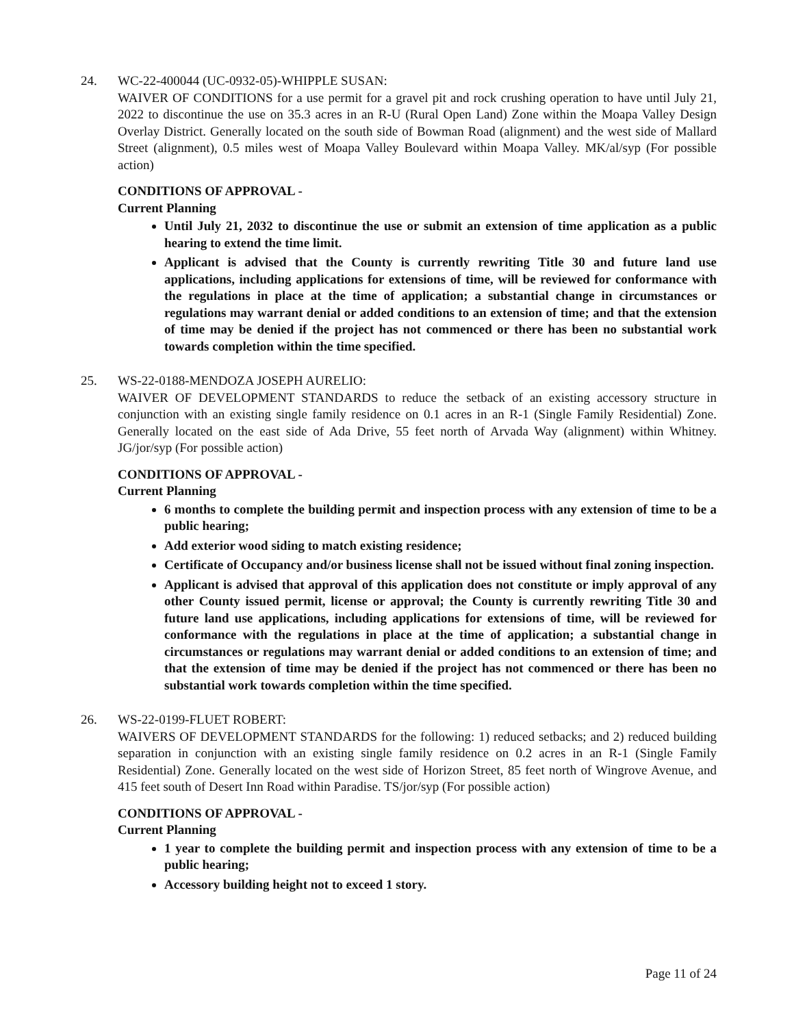24. WC-22-400044 (UC-0932-05)-WHIPPLE SUSAN:
WAIVER OF CONDITIONS for a use permit for a gravel pit and rock crushing operation to have until July 21, 2022 to discontinue the use on 35.3 acres in an R-U (Rural Open Land) Zone within the Moapa Valley Design Overlay District. Generally located on the south side of Bowman Road (alignment) and the west side of Mallard Street (alignment), 0.5 miles west of Moapa Valley Boulevard within Moapa Valley. MK/al/syp (For possible action)
CONDITIONS OF APPROVAL -
Current Planning
Until July 21, 2032 to discontinue the use or submit an extension of time application as a public hearing to extend the time limit.
Applicant is advised that the County is currently rewriting Title 30 and future land use applications, including applications for extensions of time, will be reviewed for conformance with the regulations in place at the time of application; a substantial change in circumstances or regulations may warrant denial or added conditions to an extension of time; and that the extension of time may be denied if the project has not commenced or there has been no substantial work towards completion within the time specified.
25. WS-22-0188-MENDOZA JOSEPH AURELIO:
WAIVER OF DEVELOPMENT STANDARDS to reduce the setback of an existing accessory structure in conjunction with an existing single family residence on 0.1 acres in an R-1 (Single Family Residential) Zone. Generally located on the east side of Ada Drive, 55 feet north of Arvada Way (alignment) within Whitney. JG/jor/syp (For possible action)
CONDITIONS OF APPROVAL -
Current Planning
6 months to complete the building permit and inspection process with any extension of time to be a public hearing;
Add exterior wood siding to match existing residence;
Certificate of Occupancy and/or business license shall not be issued without final zoning inspection.
Applicant is advised that approval of this application does not constitute or imply approval of any other County issued permit, license or approval; the County is currently rewriting Title 30 and future land use applications, including applications for extensions of time, will be reviewed for conformance with the regulations in place at the time of application; a substantial change in circumstances or regulations may warrant denial or added conditions to an extension of time; and that the extension of time may be denied if the project has not commenced or there has been no substantial work towards completion within the time specified.
26. WS-22-0199-FLUET ROBERT:
WAIVERS OF DEVELOPMENT STANDARDS for the following: 1) reduced setbacks; and 2) reduced building separation in conjunction with an existing single family residence on 0.2 acres in an R-1 (Single Family Residential) Zone. Generally located on the west side of Horizon Street, 85 feet north of Wingrove Avenue, and 415 feet south of Desert Inn Road within Paradise. TS/jor/syp (For possible action)
CONDITIONS OF APPROVAL -
Current Planning
1 year to complete the building permit and inspection process with any extension of time to be a public hearing;
Accessory building height not to exceed 1 story.
Page 11 of 24